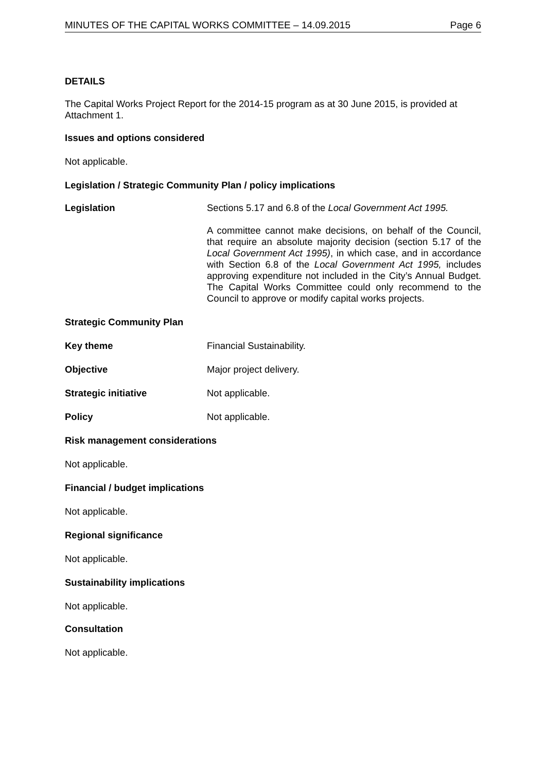MINUTES OF THE CAPITAL WORKS COMMITTEE – 14.09.2015 Page 6
DETAILS
The Capital Works Project Report for the 2014-15 program as at 30 June 2015, is provided at Attachment 1.
Issues and options considered
Not applicable.
Legislation / Strategic Community Plan / policy implications
Legislation Sections 5.17 and 6.8 of the Local Government Act 1995.
A committee cannot make decisions, on behalf of the Council, that require an absolute majority decision (section 5.17 of the Local Government Act 1995), in which case, and in accordance with Section 6.8 of the Local Government Act 1995, includes approving expenditure not included in the City’s Annual Budget. The Capital Works Committee could only recommend to the Council to approve or modify capital works projects.
Strategic Community Plan
Key theme Financial Sustainability.
Objective Major project delivery.
Strategic initiative Not applicable.
Policy Not applicable.
Risk management considerations
Not applicable.
Financial / budget implications
Not applicable.
Regional significance
Not applicable.
Sustainability implications
Not applicable.
Consultation
Not applicable.